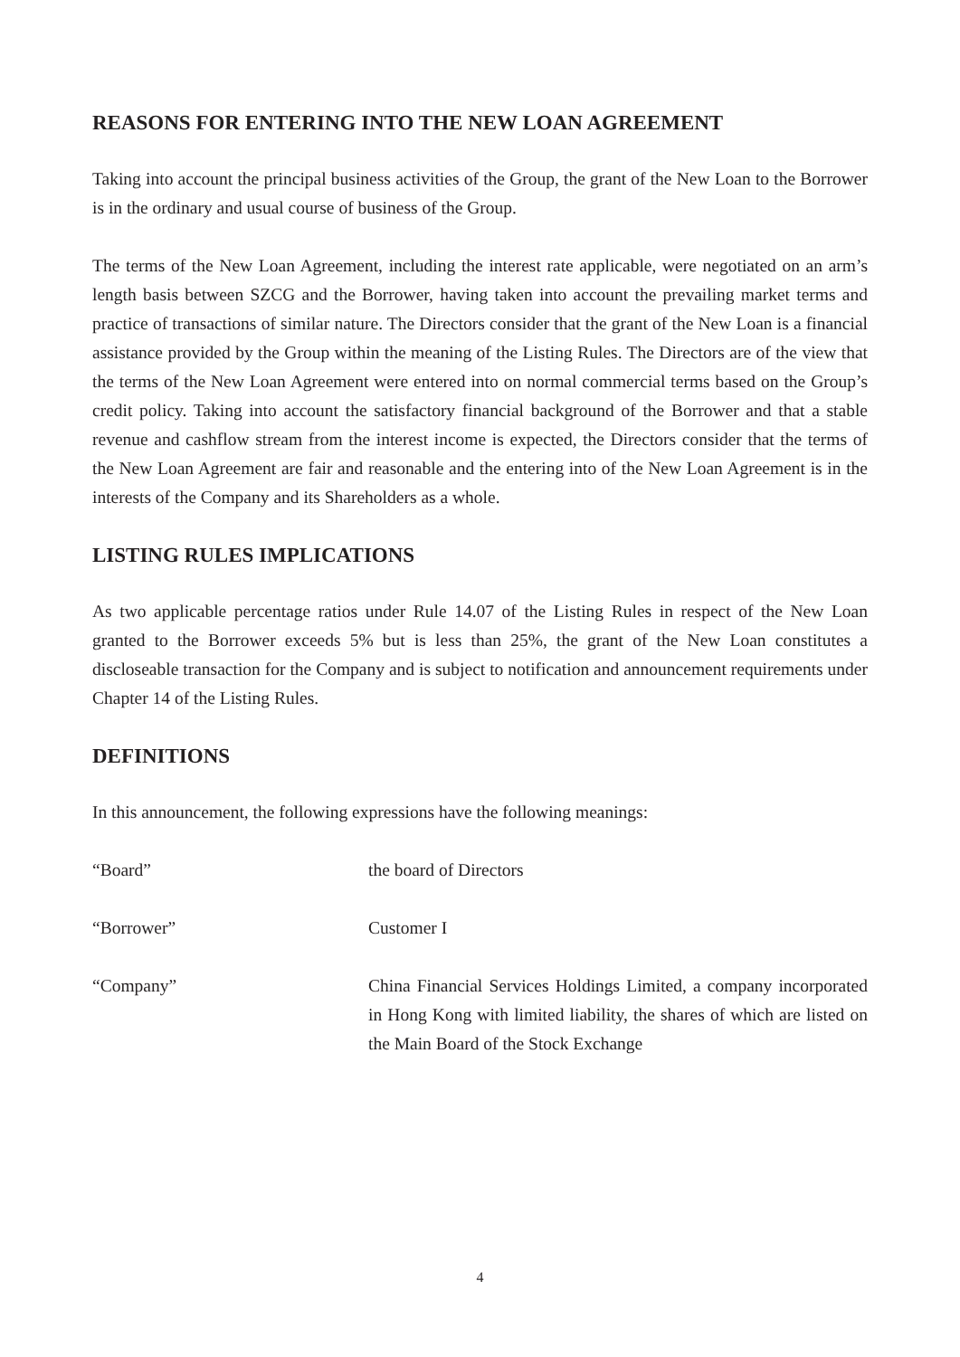REASONS FOR ENTERING INTO THE NEW LOAN AGREEMENT
Taking into account the principal business activities of the Group, the grant of the New Loan to the Borrower is in the ordinary and usual course of business of the Group.
The terms of the New Loan Agreement, including the interest rate applicable, were negotiated on an arm’s length basis between SZCG and the Borrower, having taken into account the prevailing market terms and practice of transactions of similar nature. The Directors consider that the grant of the New Loan is a financial assistance provided by the Group within the meaning of the Listing Rules. The Directors are of the view that the terms of the New Loan Agreement were entered into on normal commercial terms based on the Group’s credit policy. Taking into account the satisfactory financial background of the Borrower and that a stable revenue and cashflow stream from the interest income is expected, the Directors consider that the terms of the New Loan Agreement are fair and reasonable and the entering into of the New Loan Agreement is in the interests of the Company and its Shareholders as a whole.
LISTING RULES IMPLICATIONS
As two applicable percentage ratios under Rule 14.07 of the Listing Rules in respect of the New Loan granted to the Borrower exceeds 5% but is less than 25%, the grant of the New Loan constitutes a discloseable transaction for the Company and is subject to notification and announcement requirements under Chapter 14 of the Listing Rules.
DEFINITIONS
In this announcement, the following expressions have the following meanings:
“Board” the board of Directors
“Borrower” Customer I
“Company” China Financial Services Holdings Limited, a company incorporated in Hong Kong with limited liability, the shares of which are listed on the Main Board of the Stock Exchange
4